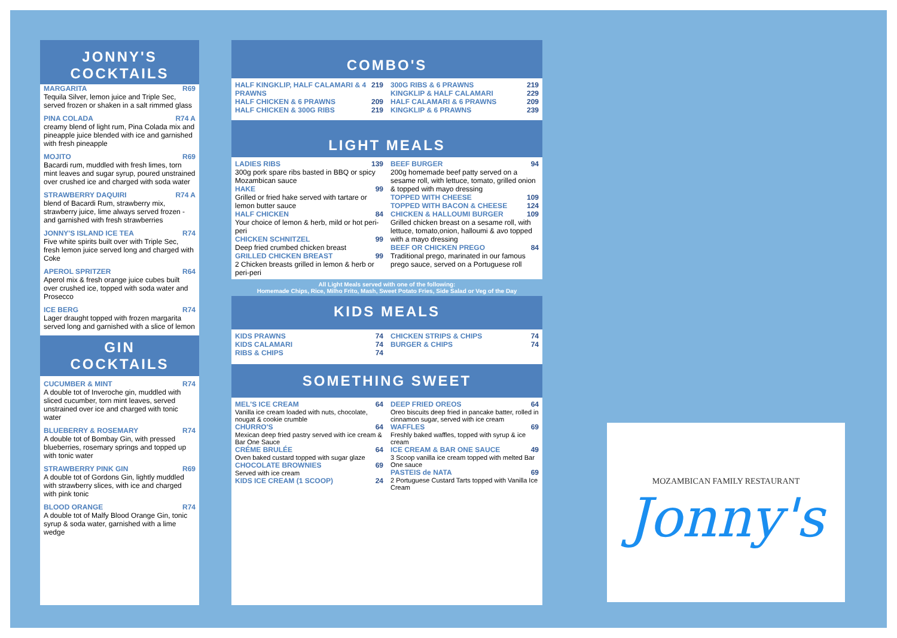JONNY'S
COCKTAILS
MARGARITA R69
Tequila Silver, lemon juice and Triple Sec, served frozen or shaken in a salt rimmed glass
PINA COLADA R74 A
creamy blend of light rum, Pina Colada mix and pineapple juice blended with ice and garnished with fresh pineapple
MOJITO R69
Bacardi rum, muddled with fresh limes, torn mint leaves and sugar syrup, poured unstrained over crushed ice and charged with soda water
STRAWBERRY DAQUIRI R74 A
blend of Bacardi Rum, strawberry mix, strawberry juice, lime always served frozen - and garnished with fresh strawberries
JONNY'S ISLAND ICE TEA R74
Five white spirits built over with Triple Sec, fresh lemon juice served long and charged with Coke
APEROL SPRITZER R64
Aperol mix & fresh orange juice cubes built over crushed ice, topped with soda water and Prosecco
ICE BERG R74
Lager draught topped with frozen margarita served long and garnished with a slice of lemon
GIN
COCKTAILS
CUCUMBER & MINT R74
A double tot of Inveroche gin, muddled with sliced cucumber, torn mint leaves, served unstrained over ice and charged with tonic water
BLUEBERRY & ROSEMARY R74
A double tot of Bombay Gin, with pressed blueberries, rosemary springs and topped up with tonic water
STRAWBERRY PINK GIN R69
A double tot of Gordons Gin, lightly muddled with strawberry slices, with ice and charged with pink tonic
BLOOD ORANGE R74
A double tot of Malfy Blood Orange Gin, tonic syrup & soda water, garnished with a lime wedge
COMBO'S
HALF KINGKLIP, HALF CALAMARI & 4 PRAWNS 219
HALF CHICKEN & 6 PRAWNS 209
HALF CHICKEN & 300G RIBS 219
300G RIBS & 6 PRAWNS 219
KINGKLIP & HALF CALAMARI 229
HALF CALAMARI & 6 PRAWNS 209
KINGKLIP & 6 PRAWNS 239
LIGHT MEALS
LADIES RIBS 139
300g pork spare ribs basted in BBQ or spicy Mozambican sauce
HAKE 99
Grilled or fried hake served with tartare or lemon butter sauce
HALF CHICKEN 84
Your choice of lemon & herb, mild or hot peri-peri
CHICKEN SCHNITZEL 99
Deep fried crumbed chicken breast
GRILLED CHICKEN BREAST 99
2 Chicken breasts grilled in lemon & herb or peri-peri
BEEF BURGER 94
200g homemade beef patty served on a sesame roll, with lettuce, tomato, grilled onion & topped with mayo dressing
TOPPED WITH CHEESE 109
TOPPED WITH BACON & CHEESE 124
CHICKEN & HALLOUMI BURGER 109
Grilled chicken breast on a sesame roll, with lettuce, tomato,onion, halloumi & avo topped with a mayo dressing
BEEF OR CHICKEN PREGO 84
Traditional prego, marinated in our famous prego sauce, served on a Portuguese roll
All Light Meals served with one of the following:
Homemade Chips, Rice, Milho Frito, Mash, Sweet Potato Fries, Side Salad or Veg of the Day
KIDS MEALS
KIDS PRAWNS 74
KIDS CALAMARI 74
RIBS & CHIPS 74
CHICKEN STRIPS & CHIPS 74
BURGER & CHIPS 74
SOMETHING SWEET
MEL'S ICE CREAM 64
Vanilla ice cream loaded with nuts, chocolate, nougat & cookie crumble
CHURRO'S 64
Mexican deep fried pastry served with ice cream & Bar One Sauce
CRÉME BRULÉE 64
Oven baked custard topped with sugar glaze
CHOCOLATE BROWNIES 69
Served with ice cream
KIDS ICE CREAM (1 SCOOP) 24
DEEP FRIED OREOS 64
Oreo biscuits deep fried in pancake batter, rolled in cinnamon sugar, served with ice cream
WAFFLES 69
Freshly baked waffles, topped with syrup & ice cream
ICE CREAM & BAR ONE SAUCE 49
3 Scoop vanilla ice cream topped with melted Bar One sauce
PASTEIS de NATA 69
2 Portuguese Custard Tarts topped with Vanilla Ice Cream
MOZAMBICAN FAMILY RESTAURANT
Jonny's